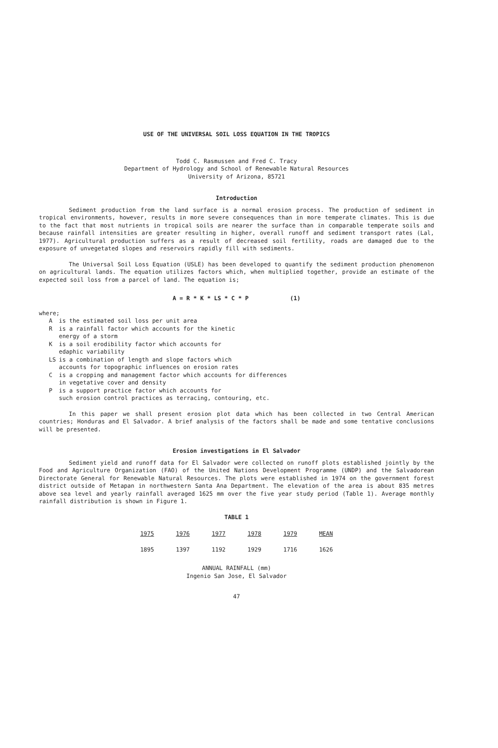USE OF THE UNIVERSAL SOIL LOSS EQUATION IN THE TROPICS
Todd C. Rasmussen and Fred C. Tracy
Department of Hydrology and School of Renewable Natural Resources
University of Arizona, 85721
Introduction
Sediment production from the land surface is a normal erosion process. The production of sediment in tropical environments, however, results in more severe consequences than in more temperate climates. This is due to the fact that most nutrients in tropical soils are nearer the surface than in comparable temperate soils and because rainfall intensities are greater resulting in higher, overall runoff and sediment transport rates (Lal, 1977). Agricultural production suffers as a result of decreased soil fertility, roads are damaged due to the exposure of unvegetated slopes and reservoirs rapidly fill with sediments.
The Universal Soil Loss Equation (USLE) has been developed to quantify the sediment production phenomenon on agricultural lands. The equation utilizes factors which, when multiplied together, provide an estimate of the expected soil loss from a parcel of land. The equation is;
A = R * K * LS * C * P (1)
where;
Ais the estimated soil loss per unit area
Ris a rainfall factor which accounts for the kinetic
energy of a storm
Kis a soil erodibility factor which accounts for
edaphic variability
LS is a combination of length and slope factors which
accounts for topographic influences on erosion rates
Cis a cropping and management factor which accounts for differences
in vegetative cover and density
Pis a support practice factor which accounts for
such erosion control practices as terracing, contouring, etc.
In this paper we shall present erosion plot data which has been collected in two Central American countries; Honduras and El Salvador. A brief analysis of the factors shall be made and some tentative conclusions will be presented.
Erosion investigations in El Salvador
Sediment yield and runoff data for El Salvador were collected on runoff plots established jointly by the Food and Agriculture Organization (FAO) of the United Nations Development Programme (UNDP) and the Salvadorean Directorate General for Renewable Natural Resources. The plots were established in 1974 on the government forest district outside of Metapan in northwestern Santa Ana Department. The elevation of the area is about 835 metres above sea level and yearly rainfall averaged 1625 mm over the five year study period (Table 1). Average monthly rainfall distribution is shown in Figure 1.
TABLE 1
| 1975 | 1976 | 1977 | 1978 | 1979 | MEAN |
| --- | --- | --- | --- | --- | --- |
| 1895 | 1397 | 1192 | 1929 | 1716 | 1626 |
ANNUAL RAINFALL (mm)
Ingenio San Jose, El Salvador
47